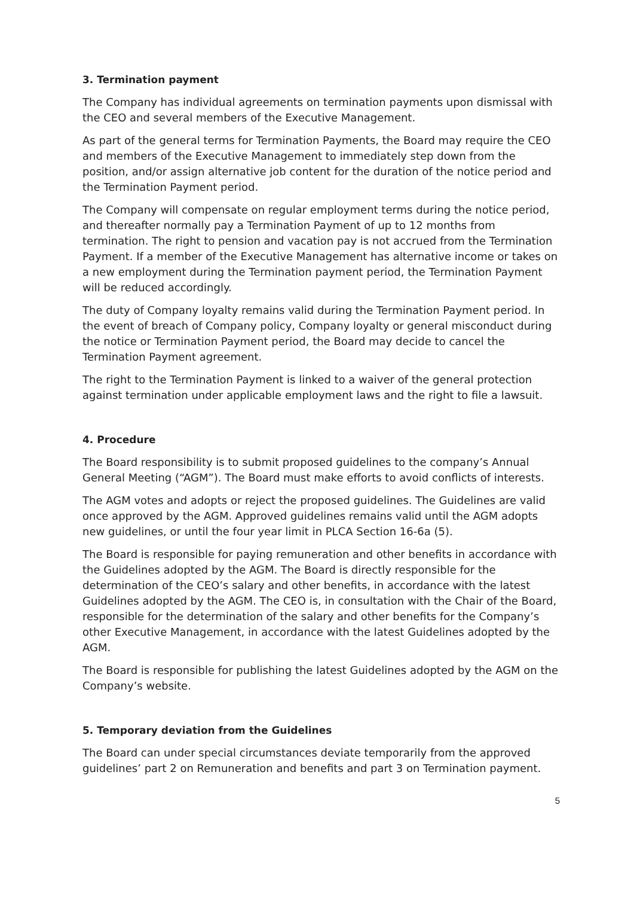3. Termination payment
The Company has individual agreements on termination payments upon dismissal with the CEO and several members of the Executive Management.
As part of the general terms for Termination Payments, the Board may require the CEO and members of the Executive Management to immediately step down from the position, and/or assign alternative job content for the duration of the notice period and the Termination Payment period.
The Company will compensate on regular employment terms during the notice period, and thereafter normally pay a Termination Payment of up to 12 months from termination. The right to pension and vacation pay is not accrued from the Termination Payment. If a member of the Executive Management has alternative income or takes on a new employment during the Termination payment period, the Termination Payment will be reduced accordingly.
The duty of Company loyalty remains valid during the Termination Payment period. In the event of breach of Company policy, Company loyalty or general misconduct during the notice or Termination Payment period, the Board may decide to cancel the Termination Payment agreement.
The right to the Termination Payment is linked to a waiver of the general protection against termination under applicable employment laws and the right to file a lawsuit.
4. Procedure
The Board responsibility is to submit proposed guidelines to the company’s Annual General Meeting (“AGM”). The Board must make efforts to avoid conflicts of interests.
The AGM votes and adopts or reject the proposed guidelines. The Guidelines are valid once approved by the AGM. Approved guidelines remains valid until the AGM adopts new guidelines, or until the four year limit in PLCA Section 16-6a (5).
The Board is responsible for paying remuneration and other benefits in accordance with the Guidelines adopted by the AGM. The Board is directly responsible for the determination of the CEO’s salary and other benefits, in accordance with the latest Guidelines adopted by the AGM. The CEO is, in consultation with the Chair of the Board, responsible for the determination of the salary and other benefits for the Company’s other Executive Management, in accordance with the latest Guidelines adopted by the AGM.
The Board is responsible for publishing the latest Guidelines adopted by the AGM on the Company’s website.
5. Temporary deviation from the Guidelines
The Board can under special circumstances deviate temporarily from the approved guidelines’ part 2 on Remuneration and benefits and part 3 on Termination payment.
5